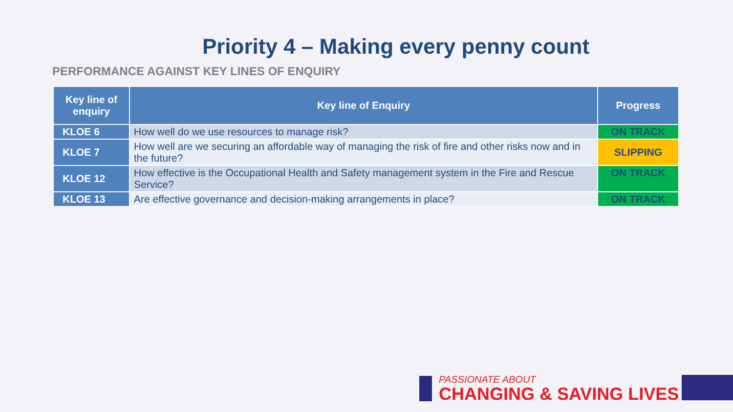Priority 4 – Making every penny count
PERFORMANCE AGAINST KEY LINES OF ENQUIRY
| Key line of enquiry | Key line of Enquiry | Progress |
| --- | --- | --- |
| KLOE 6 | How well do we use resources to manage risk? | ON TRACK |
| KLOE 7 | How well are we securing an affordable way of managing the risk of fire and other risks now and in the future? | SLIPPING |
| KLOE 12 | How effective is the Occupational Health and Safety management system in the Fire and Rescue Service? | ON TRACK |
| KLOE 13 | Are effective governance and decision-making arrangements in place? | ON TRACK |
PASSIONATE ABOUT
CHANGING & SAVING LIVES